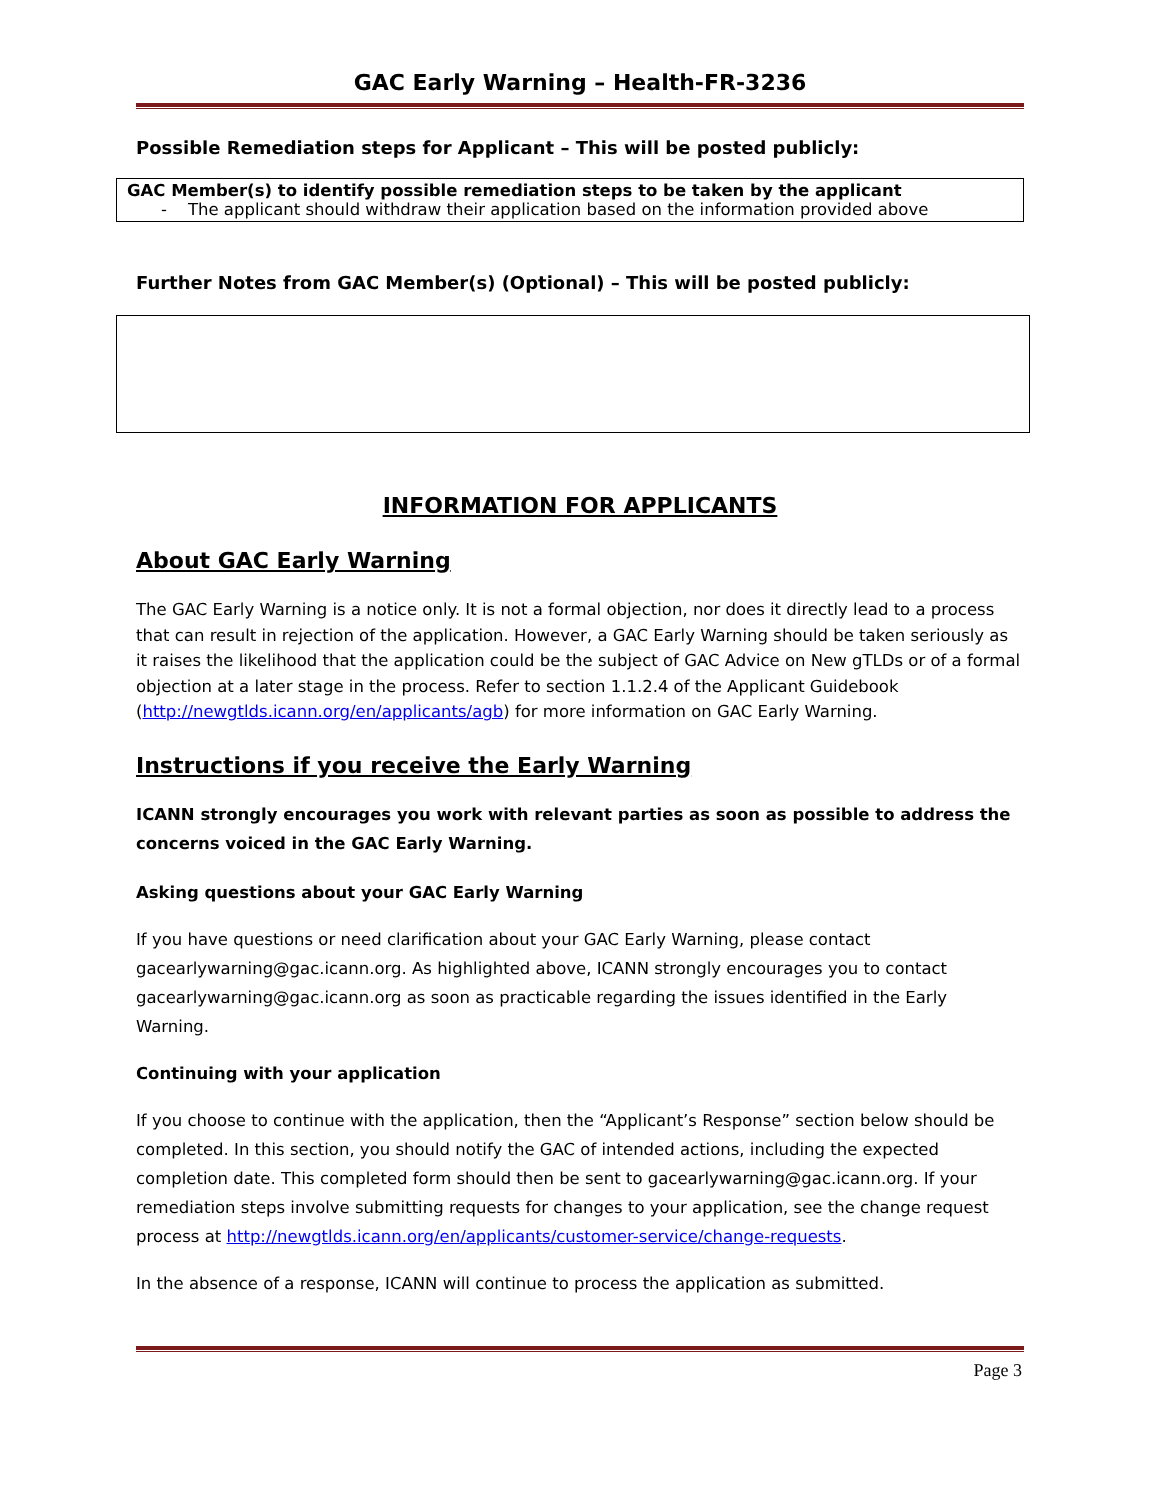GAC Early Warning – Health-FR-3236
Possible Remediation steps for Applicant – This will be posted publicly:
GAC Member(s) to identify possible remediation steps to be taken by the applicant
- The applicant should withdraw their application based on the information provided above
Further Notes from GAC Member(s) (Optional) – This will be posted publicly:
INFORMATION FOR APPLICANTS
About GAC Early Warning
The GAC Early Warning is a notice only. It is not a formal objection, nor does it directly lead to a process that can result in rejection of the application. However, a GAC Early Warning should be taken seriously as it raises the likelihood that the application could be the subject of GAC Advice on New gTLDs or of a formal objection at a later stage in the process. Refer to section 1.1.2.4 of the Applicant Guidebook (http://newgtlds.icann.org/en/applicants/agb) for more information on GAC Early Warning.
Instructions if you receive the Early Warning
ICANN strongly encourages you work with relevant parties as soon as possible to address the concerns voiced in the GAC Early Warning.
Asking questions about your GAC Early Warning
If you have questions or need clarification about your GAC Early Warning, please contact gacearlywarning@gac.icann.org. As highlighted above, ICANN strongly encourages you to contact gacearlywarning@gac.icann.org as soon as practicable regarding the issues identified in the Early Warning.
Continuing with your application
If you choose to continue with the application, then the “Applicant’s Response” section below should be completed. In this section, you should notify the GAC of intended actions, including the expected completion date. This completed form should then be sent to gacearlywarning@gac.icann.org. If your remediation steps involve submitting requests for changes to your application, see the change request process at http://newgtlds.icann.org/en/applicants/customer-service/change-requests.
In the absence of a response, ICANN will continue to process the application as submitted.
Page 3